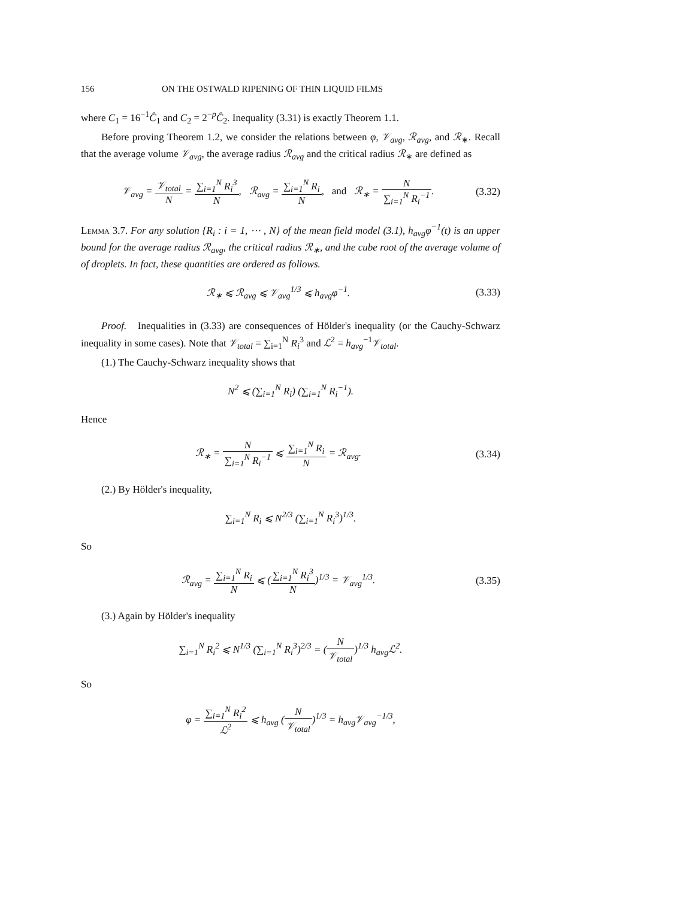156 ON THE OSTWALD RIPENING OF THIN LIQUID FILMS
where C<sub>1</sub> = 16<sup>−1</sup>Ĉ<sub>1</sub> and C<sub>2</sub> = 2<sup>−p</sup>Ĉ<sub>2</sub>. Inequality (3.31) is exactly Theorem 1.1.
Before proving Theorem 1.2, we consider the relations between φ, 𝒱<sub>avg</sub>, ℛ<sub>avg</sub>, and ℛ<sub>∗</sub>. Recall that the average volume 𝒱<sub>avg</sub>, the average radius ℛ<sub>avg</sub> and the critical radius ℛ<sub>∗</sub> are defined as
𝒱<sub>avg</sub> = 𝒱<sub>total</sub> N = ∑<sub>i=1</sub><sup>N</sup> R<sub>i</sub><sup>3</sup> N, ℛ<sub>avg</sub> = ∑<sub>i=1</sub><sup>N</sup> R<sub>i</sub> N, and ℛ<sub>∗</sub> = N ∑<sub>i=1</sub><sup>N</sup> R<sub>i</sub><sup>−1</sup>. (3.32)
Lemma 3.7. For any solution {R<sub>i</sub> : i = 1, ⋯ , N} of the mean field model (3.1), h<sub>avg</sub>φ<sup>−1</sup>(t) is an upper bound for the average radius ℛ<sub>avg</sub>, the critical radius ℛ<sub>∗</sub>, and the cube root of the average volume of of droplets. In fact, these quantities are ordered as follows.
ℛ<sub>∗</sub> ⩽ ℛ<sub>avg</sub> ⩽ 𝒱<sub>avg</sub><sup>1/3</sup> ⩽ h<sub>avg</sub>φ<sup>−1</sup>. (3.33)
Proof. Inequalities in (3.33) are consequences of Hölder's inequality (or the Cauchy-Schwarz inequality in some cases). Note that 𝒱<sub>total</sub> = ∑<sub>i=1</sub><sup>N</sup> R<sub>i</sub><sup>3</sup> and ℒ<sup>2</sup> = h<sub>avg</sub><sup>−1</sup>𝒱<sub>total</sub>.
(1.) The Cauchy-Schwarz inequality shows that
N<sup>2</sup> ⩽ (∑<sub>i=1</sub><sup>N</sup> R<sub>i</sub>) (∑<sub>i=1</sub><sup>N</sup> R<sub>i</sub><sup>−1</sup>).
Hence
ℛ<sub>∗</sub> = N ∑<sub>i=1</sub><sup>N</sup> R<sub>i</sub><sup>−1</sup> ⩽ ∑<sub>i=1</sub><sup>N</sup> R<sub>i</sub> N = ℛ<sub>avg</sub>. (3.34)
(2.) By Hölder's inequality,
∑<sub>i=1</sub><sup>N</sup> R<sub>i</sub> ⩽ N<sup>2/3</sup> (∑<sub>i=1</sub><sup>N</sup> R<sub>i</sub><sup>3</sup>)<sup>1/3</sup>.
So
ℛ<sub>avg</sub> = ∑<sub>i=1</sub><sup>N</sup> R<sub>i</sub> N ⩽ (∑<sub>i=1</sub><sup>N</sup> R<sub>i</sub><sup>3</sup> N)<sup>1/3</sup> = 𝒱<sub>avg</sub><sup>1/3</sup>. (3.35)
(3.) Again by Hölder's inequality
∑<sub>i=1</sub><sup>N</sup> R<sub>i</sub><sup>2</sup> ⩽ N<sup>1/3</sup> (∑<sub>i=1</sub><sup>N</sup> R<sub>i</sub><sup>3</sup>)<sup>2/3</sup> = (N 𝒱<sub>total</sub>)<sup>1/3</sup> h<sub>avg</sub>ℒ<sup>2</sup>.
So
φ = ∑<sub>i=1</sub><sup>N</sup> R<sub>i</sub><sup>2</sup> ℒ<sup>2</sup> ⩽ h<sub>avg</sub> (N 𝒱<sub>total</sub>)<sup>1/3</sup> = h<sub>avg</sub>𝒱<sub>avg</sub><sup>−1/3</sup>,